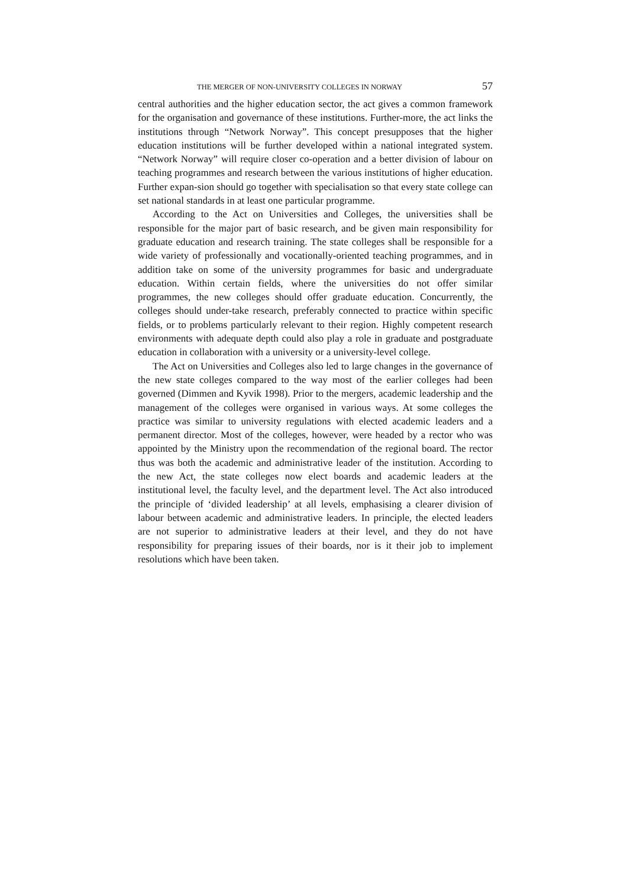THE MERGER OF NON-UNIVERSITY COLLEGES IN NORWAY 57
central authorities and the higher education sector, the act gives a common framework for the organisation and governance of these institutions. Further-more, the act links the institutions through “Network Norway”. This concept presupposes that the higher education institutions will be further developed within a national integrated system. “Network Norway” will require closer co-operation and a better division of labour on teaching programmes and research between the various institutions of higher education. Further expan-sion should go together with specialisation so that every state college can set national standards in at least one particular programme.
According to the Act on Universities and Colleges, the universities shall be responsible for the major part of basic research, and be given main responsibility for graduate education and research training. The state colleges shall be responsible for a wide variety of professionally and vocationally-oriented teaching programmes, and in addition take on some of the university programmes for basic and undergraduate education. Within certain fields, where the universities do not offer similar programmes, the new colleges should offer graduate education. Concurrently, the colleges should under-take research, preferably connected to practice within specific fields, or to problems particularly relevant to their region. Highly competent research environments with adequate depth could also play a role in graduate and postgraduate education in collaboration with a university or a university-level college.
The Act on Universities and Colleges also led to large changes in the governance of the new state colleges compared to the way most of the earlier colleges had been governed (Dimmen and Kyvik 1998). Prior to the mergers, academic leadership and the management of the colleges were organised in various ways. At some colleges the practice was similar to university regulations with elected academic leaders and a permanent director. Most of the colleges, however, were headed by a rector who was appointed by the Ministry upon the recommendation of the regional board. The rector thus was both the academic and administrative leader of the institution. According to the new Act, the state colleges now elect boards and academic leaders at the institutional level, the faculty level, and the department level. The Act also introduced the principle of ‘divided leadership’ at all levels, emphasising a clearer division of labour between academic and administrative leaders. In principle, the elected leaders are not superior to administrative leaders at their level, and they do not have responsibility for preparing issues of their boards, nor is it their job to implement resolutions which have been taken.